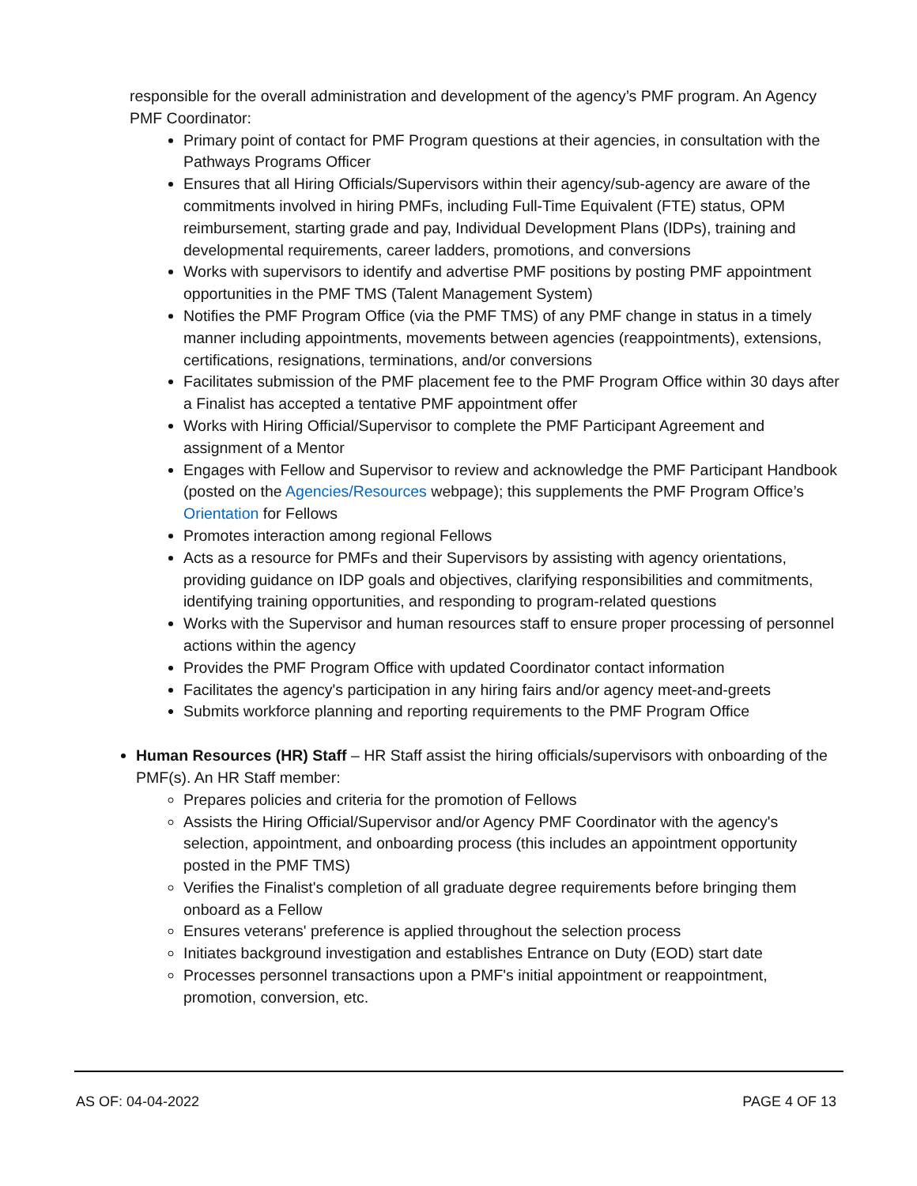responsible for the overall administration and development of the agency’s PMF program. An Agency PMF Coordinator:
Primary point of contact for PMF Program questions at their agencies, in consultation with the Pathways Programs Officer
Ensures that all Hiring Officials/Supervisors within their agency/sub-agency are aware of the commitments involved in hiring PMFs, including Full-Time Equivalent (FTE) status, OPM reimbursement, starting grade and pay, Individual Development Plans (IDPs), training and developmental requirements, career ladders, promotions, and conversions
Works with supervisors to identify and advertise PMF positions by posting PMF appointment opportunities in the PMF TMS (Talent Management System)
Notifies the PMF Program Office (via the PMF TMS) of any PMF change in status in a timely manner including appointments, movements between agencies (reappointments), extensions, certifications, resignations, terminations, and/or conversions
Facilitates submission of the PMF placement fee to the PMF Program Office within 30 days after a Finalist has accepted a tentative PMF appointment offer
Works with Hiring Official/Supervisor to complete the PMF Participant Agreement and assignment of a Mentor
Engages with Fellow and Supervisor to review and acknowledge the PMF Participant Handbook (posted on the Agencies/Resources webpage); this supplements the PMF Program Office’s Orientation for Fellows
Promotes interaction among regional Fellows
Acts as a resource for PMFs and their Supervisors by assisting with agency orientations, providing guidance on IDP goals and objectives, clarifying responsibilities and commitments, identifying training opportunities, and responding to program-related questions
Works with the Supervisor and human resources staff to ensure proper processing of personnel actions within the agency
Provides the PMF Program Office with updated Coordinator contact information
Facilitates the agency's participation in any hiring fairs and/or agency meet-and-greets
Submits workforce planning and reporting requirements to the PMF Program Office
Human Resources (HR) Staff – HR Staff assist the hiring officials/supervisors with onboarding of the PMF(s). An HR Staff member:
Prepares policies and criteria for the promotion of Fellows
Assists the Hiring Official/Supervisor and/or Agency PMF Coordinator with the agency's selection, appointment, and onboarding process (this includes an appointment opportunity posted in the PMF TMS)
Verifies the Finalist's completion of all graduate degree requirements before bringing them onboard as a Fellow
Ensures veterans' preference is applied throughout the selection process
Initiates background investigation and establishes Entrance on Duty (EOD) start date
Processes personnel transactions upon a PMF's initial appointment or reappointment, promotion, conversion, etc.
AS OF: 04-04-2022 PAGE 4 OF 13